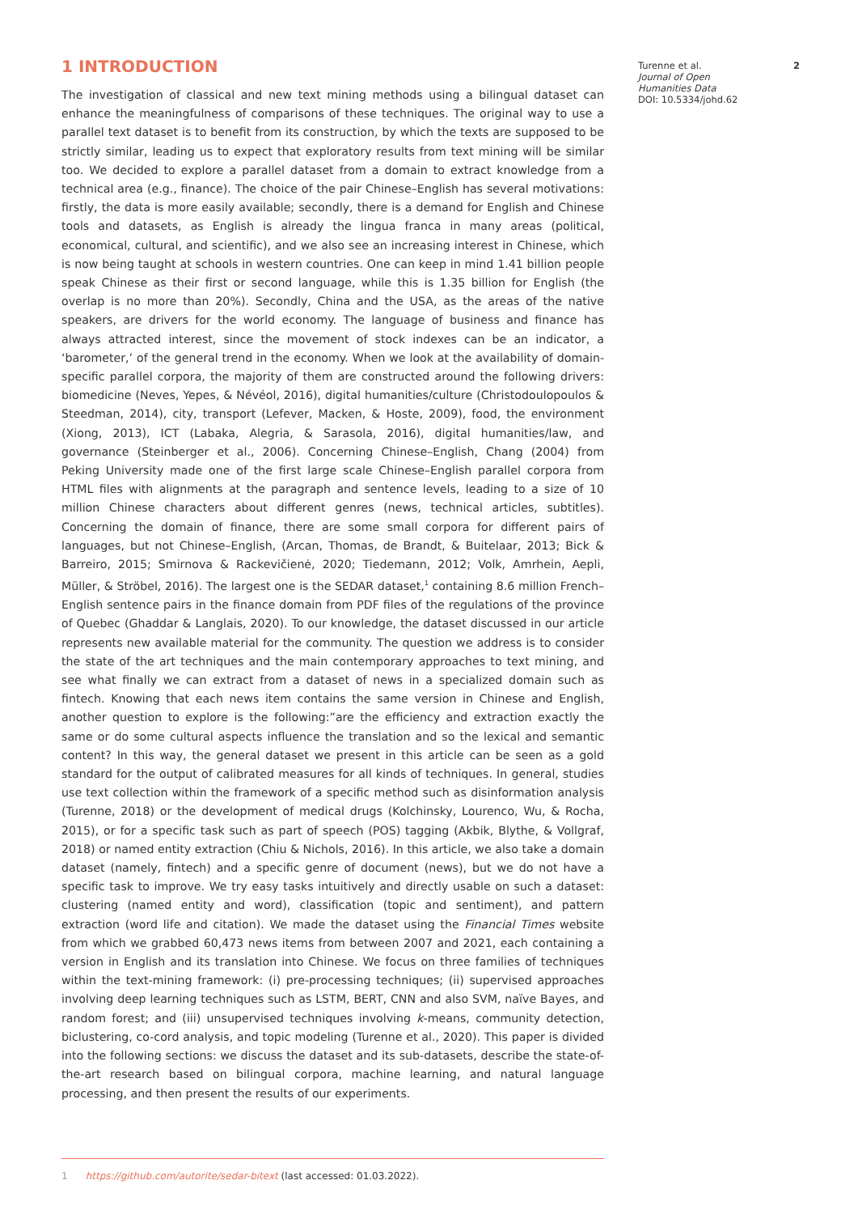1 INTRODUCTION
The investigation of classical and new text mining methods using a bilingual dataset can enhance the meaningfulness of comparisons of these techniques. The original way to use a parallel text dataset is to benefit from its construction, by which the texts are supposed to be strictly similar, leading us to expect that exploratory results from text mining will be similar too. We decided to explore a parallel dataset from a domain to extract knowledge from a technical area (e.g., finance). The choice of the pair Chinese–English has several motivations: firstly, the data is more easily available; secondly, there is a demand for English and Chinese tools and datasets, as English is already the lingua franca in many areas (political, economical, cultural, and scientific), and we also see an increasing interest in Chinese, which is now being taught at schools in western countries. One can keep in mind 1.41 billion people speak Chinese as their first or second language, while this is 1.35 billion for English (the overlap is no more than 20%). Secondly, China and the USA, as the areas of the native speakers, are drivers for the world economy. The language of business and finance has always attracted interest, since the movement of stock indexes can be an indicator, a ‘barometer,’ of the general trend in the economy. When we look at the availability of domain-specific parallel corpora, the majority of them are constructed around the following drivers: biomedicine (Neves, Yepes, & Névéol, 2016), digital humanities/culture (Christodoulopoulos & Steedman, 2014), city, transport (Lefever, Macken, & Hoste, 2009), food, the environment (Xiong, 2013), ICT (Labaka, Alegria, & Sarasola, 2016), digital humanities/law, and governance (Steinberger et al., 2006). Concerning Chinese–English, Chang (2004) from Peking University made one of the first large scale Chinese–English parallel corpora from HTML files with alignments at the paragraph and sentence levels, leading to a size of 10 million Chinese characters about different genres (news, technical articles, subtitles). Concerning the domain of finance, there are some small corpora for different pairs of languages, but not Chinese–English, (Arcan, Thomas, de Brandt, & Buitelaar, 2013; Bick & Barreiro, 2015; Smirnova & Rackevičienė, 2020; Tiedemann, 2012; Volk, Amrhein, Aepli, Müller, & Ströbel, 2016). The largest one is the SEDAR dataset,<sup>1</sup> containing 8.6 million French–English sentence pairs in the finance domain from PDF files of the regulations of the province of Quebec (Ghaddar & Langlais, 2020). To our knowledge, the dataset discussed in our article represents new available material for the community. The question we address is to consider the state of the art techniques and the main contemporary approaches to text mining, and see what finally we can extract from a dataset of news in a specialized domain such as fintech. Knowing that each news item contains the same version in Chinese and English, another question to explore is the following:”are the efficiency and extraction exactly the same or do some cultural aspects influence the translation and so the lexical and semantic content? In this way, the general dataset we present in this article can be seen as a gold standard for the output of calibrated measures for all kinds of techniques. In general, studies use text collection within the framework of a specific method such as disinformation analysis (Turenne, 2018) or the development of medical drugs (Kolchinsky, Lourenco, Wu, & Rocha, 2015), or for a specific task such as part of speech (POS) tagging (Akbik, Blythe, & Vollgraf, 2018) or named entity extraction (Chiu & Nichols, 2016). In this article, we also take a domain dataset (namely, fintech) and a specific genre of document (news), but we do not have a specific task to improve. We try easy tasks intuitively and directly usable on such a dataset: clustering (named entity and word), classification (topic and sentiment), and pattern extraction (word life and citation). We made the dataset using the Financial Times website from which we grabbed 60,473 news items from between 2007 and 2021, each containing a version in English and its translation into Chinese. We focus on three families of techniques within the text-mining framework: (i) pre-processing techniques; (ii) supervised approaches involving deep learning techniques such as LSTM, BERT, CNN and also SVM, naïve Bayes, and random forest; and (iii) unsupervised techniques involving k-means, community detection, biclustering, co-cord analysis, and topic modeling (Turenne et al., 2020). This paper is divided into the following sections: we discuss the dataset and its sub-datasets, describe the state-of-the-art research based on bilingual corpora, machine learning, and natural language processing, and then present the results of our experiments.
Turenne et al.
Journal of Open Humanities Data
DOI: 10.5334/johd.62
2
1 https://github.com/autorite/sedar-bitext (last accessed: 01.03.2022).